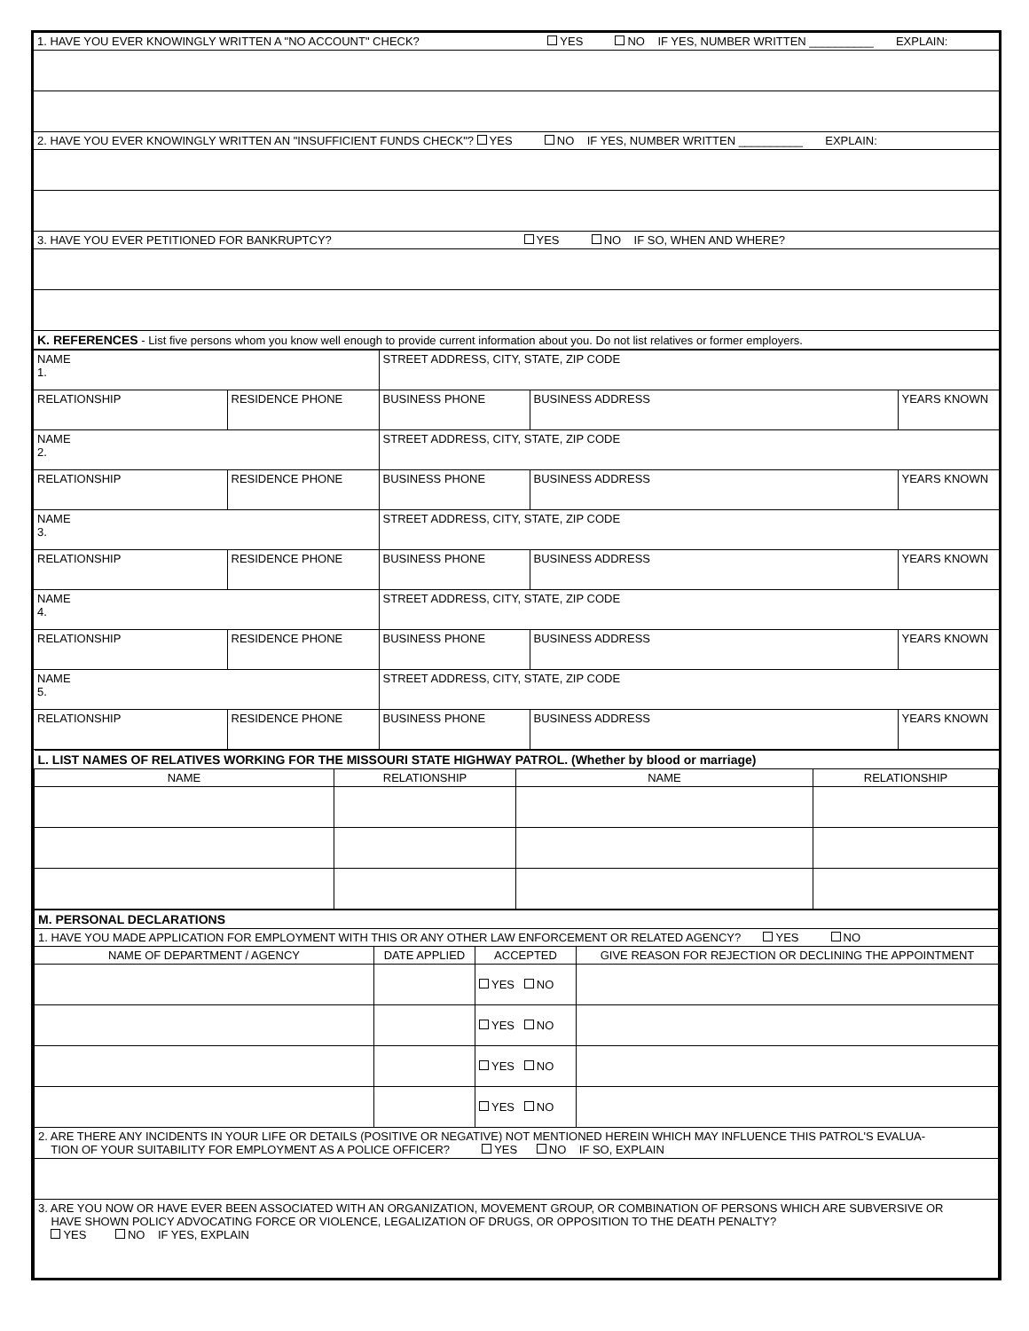| 1. HAVE YOU EVER KNOWINGLY WRITTEN A "NO ACCOUNT" CHECK? YES NO IF YES, NUMBER WRITTEN __________ EXPLAIN: |
| 2. HAVE YOU EVER KNOWINGLY WRITTEN AN "INSUFFICIENT FUNDS CHECK"? YES NO IF YES, NUMBER WRITTEN __________ EXPLAIN: |
| 3. HAVE YOU EVER PETITIONED FOR BANKRUPTCY? YES NO IF SO, WHEN AND WHERE? |
| K. REFERENCES - List five persons whom you know well enough to provide current information about you. Do not list relatives or former employers. |
| NAME 1. | | STREET ADDRESS, CITY, STATE, ZIP CODE | | |
| RELATIONSHIP | RESIDENCE PHONE | BUSINESS PHONE | BUSINESS ADDRESS | YEARS KNOWN |
| NAME 2. | | STREET ADDRESS, CITY, STATE, ZIP CODE | | |
| RELATIONSHIP | RESIDENCE PHONE | BUSINESS PHONE | BUSINESS ADDRESS | YEARS KNOWN |
| NAME 3. | | STREET ADDRESS, CITY, STATE, ZIP CODE | | |
| RELATIONSHIP | RESIDENCE PHONE | BUSINESS PHONE | BUSINESS ADDRESS | YEARS KNOWN |
| NAME 4. | | STREET ADDRESS, CITY, STATE, ZIP CODE | | |
| RELATIONSHIP | RESIDENCE PHONE | BUSINESS PHONE | BUSINESS ADDRESS | YEARS KNOWN |
| NAME 5. | | STREET ADDRESS, CITY, STATE, ZIP CODE | | |
| RELATIONSHIP | RESIDENCE PHONE | BUSINESS PHONE | BUSINESS ADDRESS | YEARS KNOWN |
| L. LIST NAMES OF RELATIVES WORKING FOR THE MISSOURI STATE HIGHWAY PATROL. (Whether by blood or marriage) | | | |
| NAME | RELATIONSHIP | NAME | RELATIONSHIP |
| M. PERSONAL DECLARATIONS | | | |
| 1. HAVE YOU MADE APPLICATION FOR EMPLOYMENT WITH THIS OR ANY OTHER LAW ENFORCEMENT OR RELATED AGENCY? YES NO | | | |
| NAME OF DEPARTMENT / AGENCY | DATE APPLIED | ACCEPTED | GIVE REASON FOR REJECTION OR DECLINING THE APPOINTMENT |
| | | YES NO | |
| | | YES NO | |
| | | YES NO | |
| | | YES NO | |
| 2. ARE THERE ANY INCIDENTS IN YOUR LIFE OR DETAILS (POSITIVE OR NEGATIVE) NOT MENTIONED HEREIN WHICH MAY INFLUENCE THIS PATROL'S EVALUA- TION OF YOUR SUITABILITY FOR EMPLOYMENT AS A POLICE OFFICER? YES NO IF SO, EXPLAIN | | | |
| 3. ARE YOU NOW OR HAVE EVER BEEN ASSOCIATED WITH AN ORGANIZATION, MOVEMENT GROUP, OR COMBINATION OF PERSONS WHICH ARE SUBVERSIVE OR HAVE SHOWN POLICY ADVOCATING FORCE OR VIOLENCE, LEGALIZATION OF DRUGS, OR OPPOSITION TO THE DEATH PENALTY? YES NO IF YES, EXPLAIN | | | |